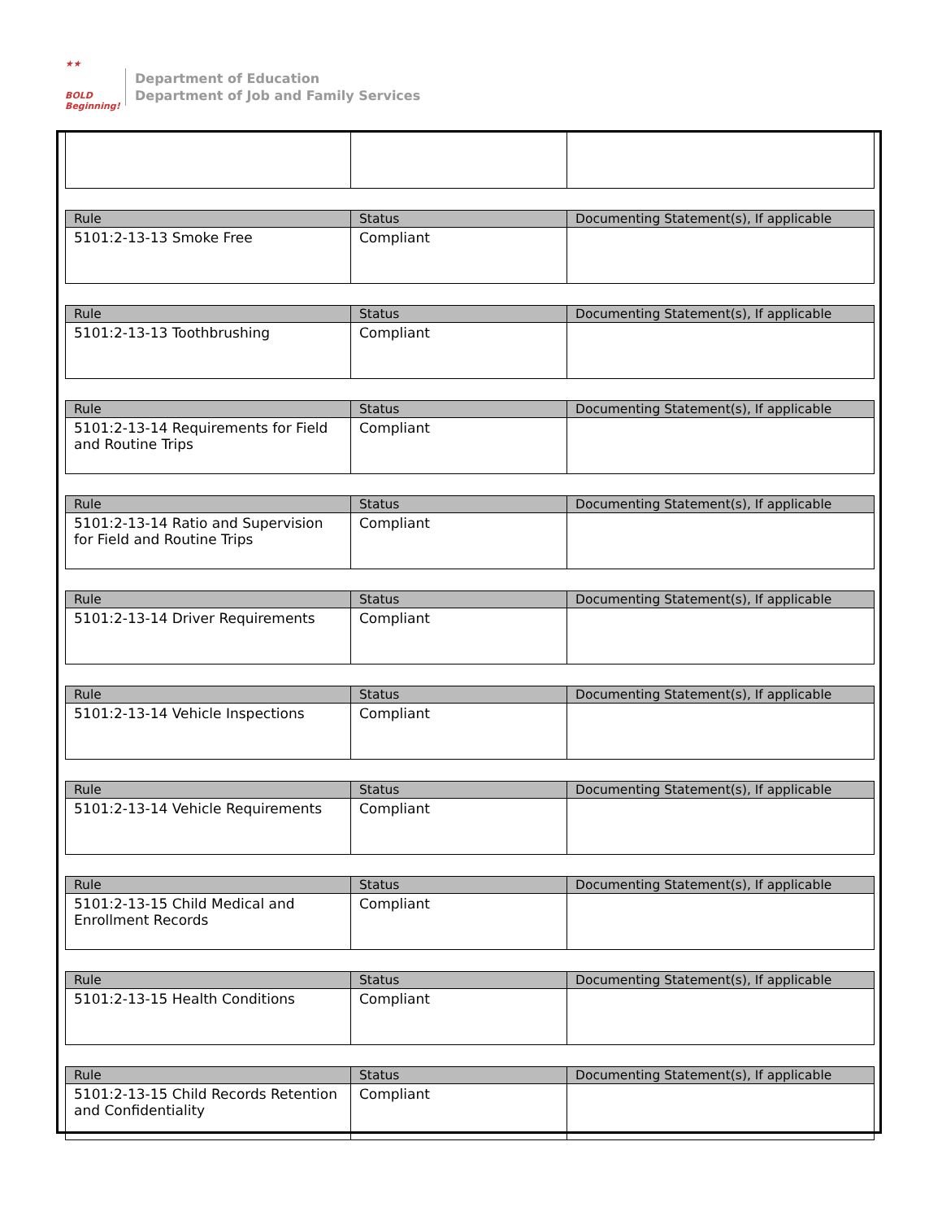★★
BOLD
Beginning!
Department of Education
Department of Job and Family Services
| Rule | Status | Documenting Statement(s), If applicable |
| --- | --- | --- |
| 5101:2-13-13 Smoke Free | Compliant | |
| Rule | Status | Documenting Statement(s), If applicable |
| --- | --- | --- |
| 5101:2-13-13 Toothbrushing | Compliant | |
| Rule | Status | Documenting Statement(s), If applicable |
| --- | --- | --- |
| 5101:2-13-14 Requirements for Field and Routine Trips | Compliant | |
| Rule | Status | Documenting Statement(s), If applicable |
| --- | --- | --- |
| 5101:2-13-14 Ratio and Supervision for Field and Routine Trips | Compliant | |
| Rule | Status | Documenting Statement(s), If applicable |
| --- | --- | --- |
| 5101:2-13-14 Driver Requirements | Compliant | |
| Rule | Status | Documenting Statement(s), If applicable |
| --- | --- | --- |
| 5101:2-13-14 Vehicle Inspections | Compliant | |
| Rule | Status | Documenting Statement(s), If applicable |
| --- | --- | --- |
| 5101:2-13-14 Vehicle Requirements | Compliant | |
| Rule | Status | Documenting Statement(s), If applicable |
| --- | --- | --- |
| 5101:2-13-15 Child Medical and Enrollment Records | Compliant | |
| Rule | Status | Documenting Statement(s), If applicable |
| --- | --- | --- |
| 5101:2-13-15 Health Conditions | Compliant | |
| Rule | Status | Documenting Statement(s), If applicable |
| --- | --- | --- |
| 5101:2-13-15 Child Records Retention and Confidentiality | Compliant | |